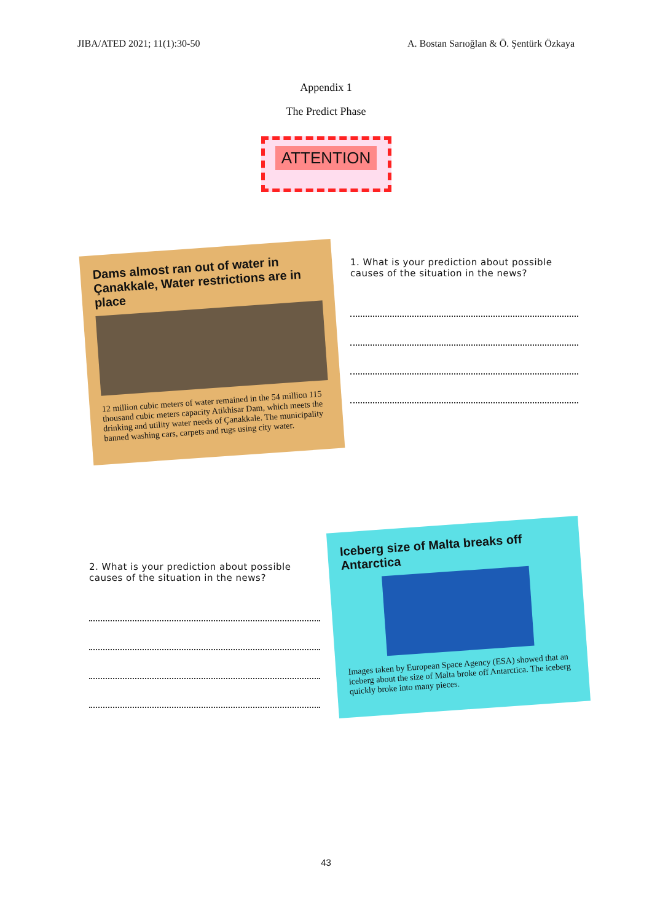JIBA/ATED 2021; 11(1):30-50 A. Bostan Sarıoğlan & Ö. Şentürk Özkaya
Appendix 1
The Predict Phase
ATTENTION
Dams almost ran out of water in Çanakkale, Water restrictions are in place
12 million cubic meters of water remained in the 54 million 115 thousand cubic meters capacity Atikhisar Dam, which meets the drinking and utility water needs of Çanakkale. The municipality banned washing cars, carpets and rugs using city water.
1. What is your prediction about possible causes of the situation in the news?
2. What is your prediction about possible causes of the situation in the news?
Iceberg size of Malta breaks off Antarctica
Images taken by European Space Agency (ESA) showed that an iceberg about the size of Malta broke off Antarctica. The iceberg quickly broke into many pieces.
43